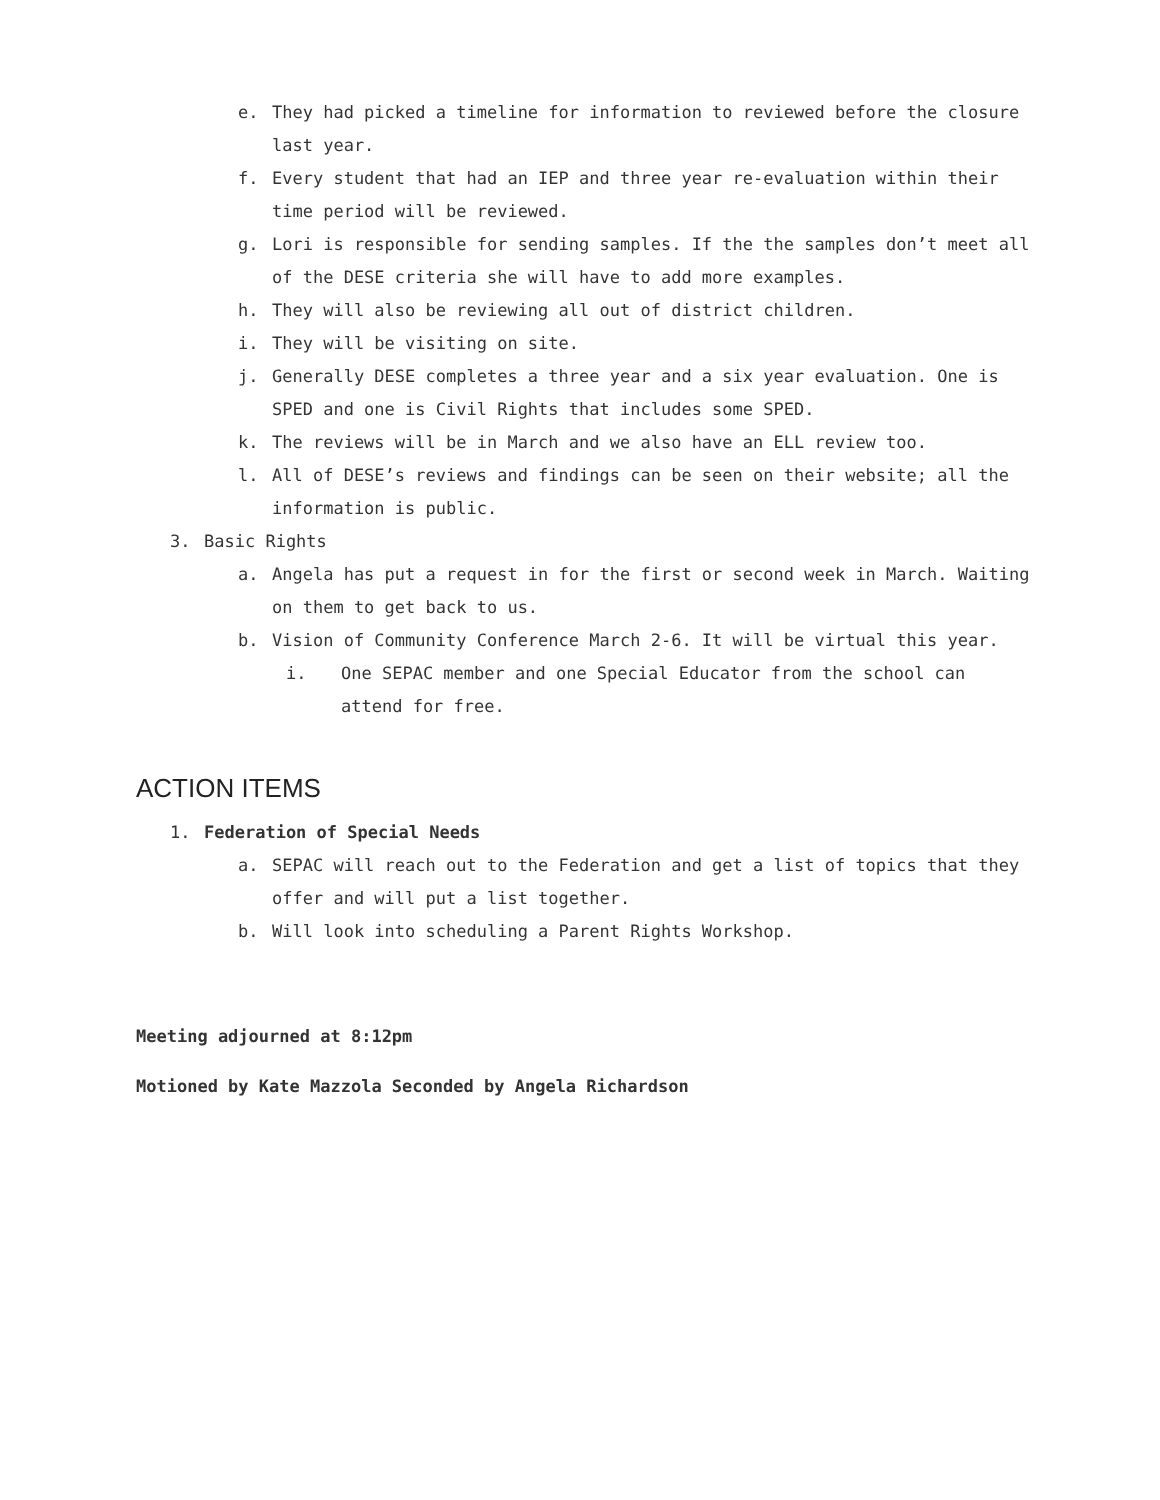e. They had picked a timeline for information to reviewed before the closure last year.
f. Every student that had an IEP and three year re-evaluation within their time period will be reviewed.
g. Lori is responsible for sending samples. If the the samples don’t meet all of the DESE criteria she will have to add more examples.
h. They will also be reviewing all out of district children.
i. They will be visiting on site.
j. Generally DESE completes a three year and a six year evaluation. One is SPED and one is Civil Rights that includes some SPED.
k. The reviews will be in March and we also have an ELL review too.
l. All of DESE’s reviews and findings can be seen on their website; all the information is public.
3. Basic Rights
a. Angela has put a request in for the first or second week in March. Waiting on them to get back to us.
b. Vision of Community Conference March 2-6. It will be virtual this year.
i. One SEPAC member and one Special Educator from the school can attend for free.
ACTION ITEMS
1. Federation of Special Needs
a. SEPAC will reach out to the Federation and get a list of topics that they offer and will put a list together.
b. Will look into scheduling a Parent Rights Workshop.
Meeting adjourned at 8:12pm
Motioned by Kate Mazzola Seconded by Angela Richardson